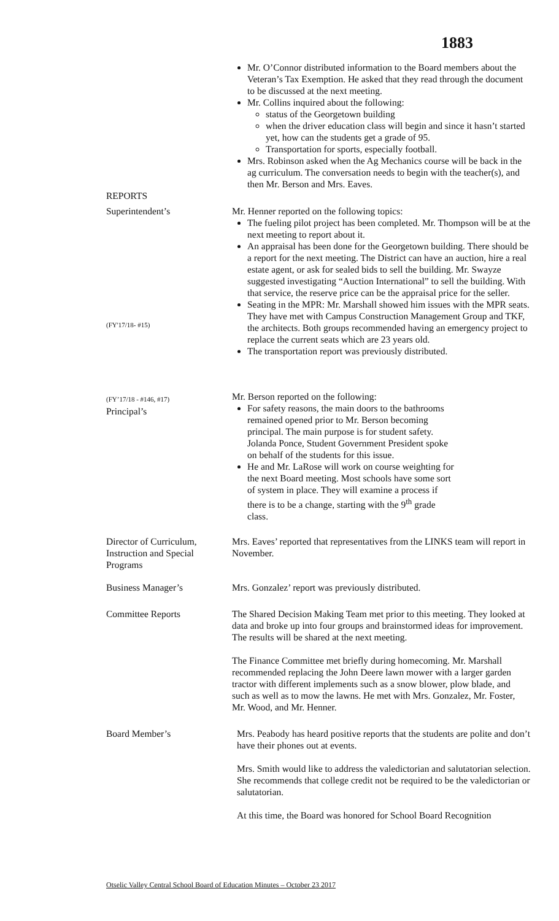1883
Mr. O’Connor distributed information to the Board members about the Veteran’s Tax Exemption. He asked that they read through the document to be discussed at the next meeting.
Mr. Collins inquired about the following:
status of the Georgetown building
when the driver education class will begin and since it hasn’t started yet, how can the students get a grade of 95.
Transportation for sports, especially football.
Mrs. Robinson asked when the Ag Mechanics course will be back in the ag curriculum. The conversation needs to begin with the teacher(s), and then Mr. Berson and Mrs. Eaves.
REPORTS
Superintendent’s
(FY'17/18- #15)
(FY’17/18 - #146, #17)
Principal’s
Mr. Henner reported on the following topics:
The fueling pilot project has been completed. Mr. Thompson will be at the next meeting to report about it.
An appraisal has been done for the Georgetown building. There should be a report for the next meeting. The District can have an auction, hire a real estate agent, or ask for sealed bids to sell the building. Mr. Swayze suggested investigating “Auction International” to sell the building. With that service, the reserve price can be the appraisal price for the seller.
Seating in the MPR: Mr. Marshall showed him issues with the MPR seats. They have met with Campus Construction Management Group and TKF, the architects. Both groups recommended having an emergency project to replace the current seats which are 23 years old.
The transportation report was previously distributed.
Mr. Berson reported on the following:
For safety reasons, the main doors to the bathrooms remained opened prior to Mr. Berson becoming principal. The main purpose is for student safety. Jolanda Ponce, Student Government President spoke on behalf of the students for this issue.
He and Mr. LaRose will work on course weighting for the next Board meeting. Most schools have some sort of system in place. They will examine a process if there is to be a change, starting with the 9<sup>th</sup> grade class.
Director of Curriculum, Instruction and Special Programs
Mrs. Eaves’ reported that representatives from the LINKS team will report in November.
Business Manager’s Mrs. Gonzalez’ report was previously distributed.
Committee Reports The Shared Decision Making Team met prior to this meeting. They looked at data and broke up into four groups and brainstormed ideas for improvement. The results will be shared at the next meeting.
The Finance Committee met briefly during homecoming. Mr. Marshall recommended replacing the John Deere lawn mower with a larger garden tractor with different implements such as a snow blower, plow blade, and such as well as to mow the lawns. He met with Mrs. Gonzalez, Mr. Foster, Mr. Wood, and Mr. Henner.
Board Member’s Mrs. Peabody has heard positive reports that the students are polite and don’t have their phones out at events.
Mrs. Smith would like to address the valedictorian and salutatorian selection. She recommends that college credit not be required to be the valedictorian or salutatorian.
At this time, the Board was honored for School Board Recognition
Otselic Valley Central School Board of Education Minutes – October 23 2017